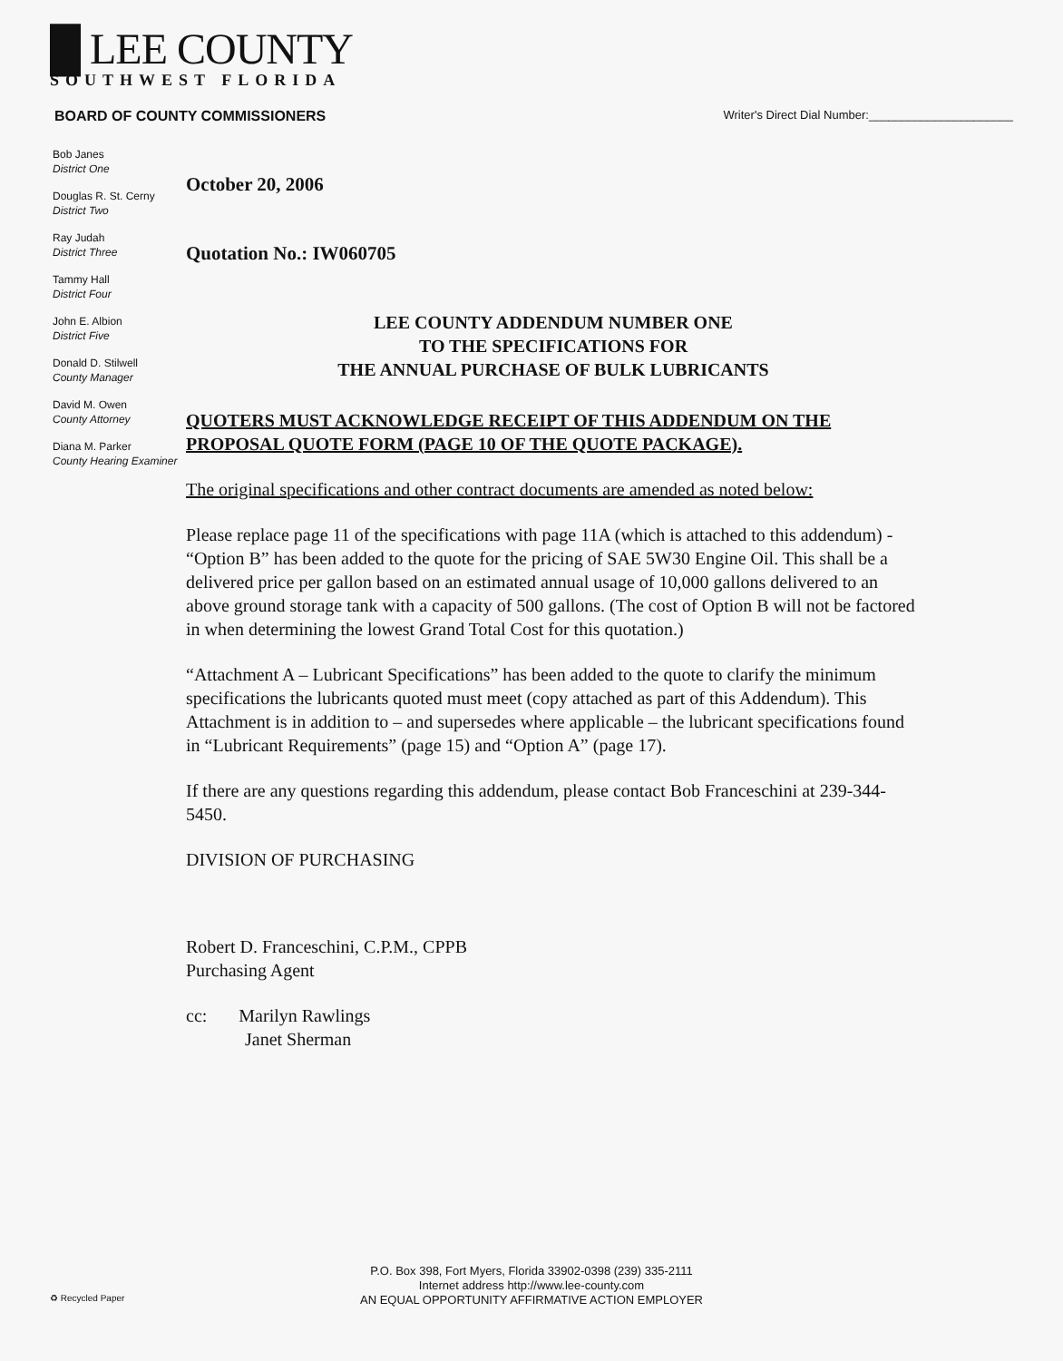█ LEE COUNTY
SOUTHWEST FLORIDA
BOARD OF COUNTY COMMISSIONERS Writer's Direct Dial Number:______________________
Bob Janes
District One
Douglas R. St. Cerny
District Two
Ray Judah
District Three
Tammy Hall
District Four
John E. Albion
District Five
Donald D. Stilwell
County Manager
David M. Owen
County Attorney
Diana M. Parker
County Hearing Examiner
October 20, 2006
Quotation No.: IW060705
LEE COUNTY ADDENDUM NUMBER ONE
TO THE SPECIFICATIONS FOR
THE ANNUAL PURCHASE OF BULK LUBRICANTS
QUOTERS MUST ACKNOWLEDGE RECEIPT OF THIS ADDENDUM ON THE PROPOSAL QUOTE FORM (PAGE 10 OF THE QUOTE PACKAGE).
The original specifications and other contract documents are amended as noted below:
Please replace page 11 of the specifications with page 11A (which is attached to this addendum) - “Option B” has been added to the quote for the pricing of SAE 5W30 Engine Oil. This shall be a delivered price per gallon based on an estimated annual usage of 10,000 gallons delivered to an above ground storage tank with a capacity of 500 gallons. (The cost of Option B will not be factored in when determining the lowest Grand Total Cost for this quotation.)
“Attachment A – Lubricant Specifications” has been added to the quote to clarify the minimum specifications the lubricants quoted must meet (copy attached as part of this Addendum). This Attachment is in addition to – and supersedes where applicable – the lubricant specifications found in “Lubricant Requirements” (page 15) and “Option A” (page 17).
If there are any questions regarding this addendum, please contact Bob Franceschini at 239-344-5450.
DIVISION OF PURCHASING
Robert D. Franceschini, C.P.M., CPPB
Purchasing Agent
cc: Marilyn Rawlings
Janet Sherman
P.O. Box 398, Fort Myers, Florida 33902-0398 (239) 335-2111
Internet address http://www.lee-county.com
AN EQUAL OPPORTUNITY AFFIRMATIVE ACTION EMPLOYER
♻ Recycled Paper